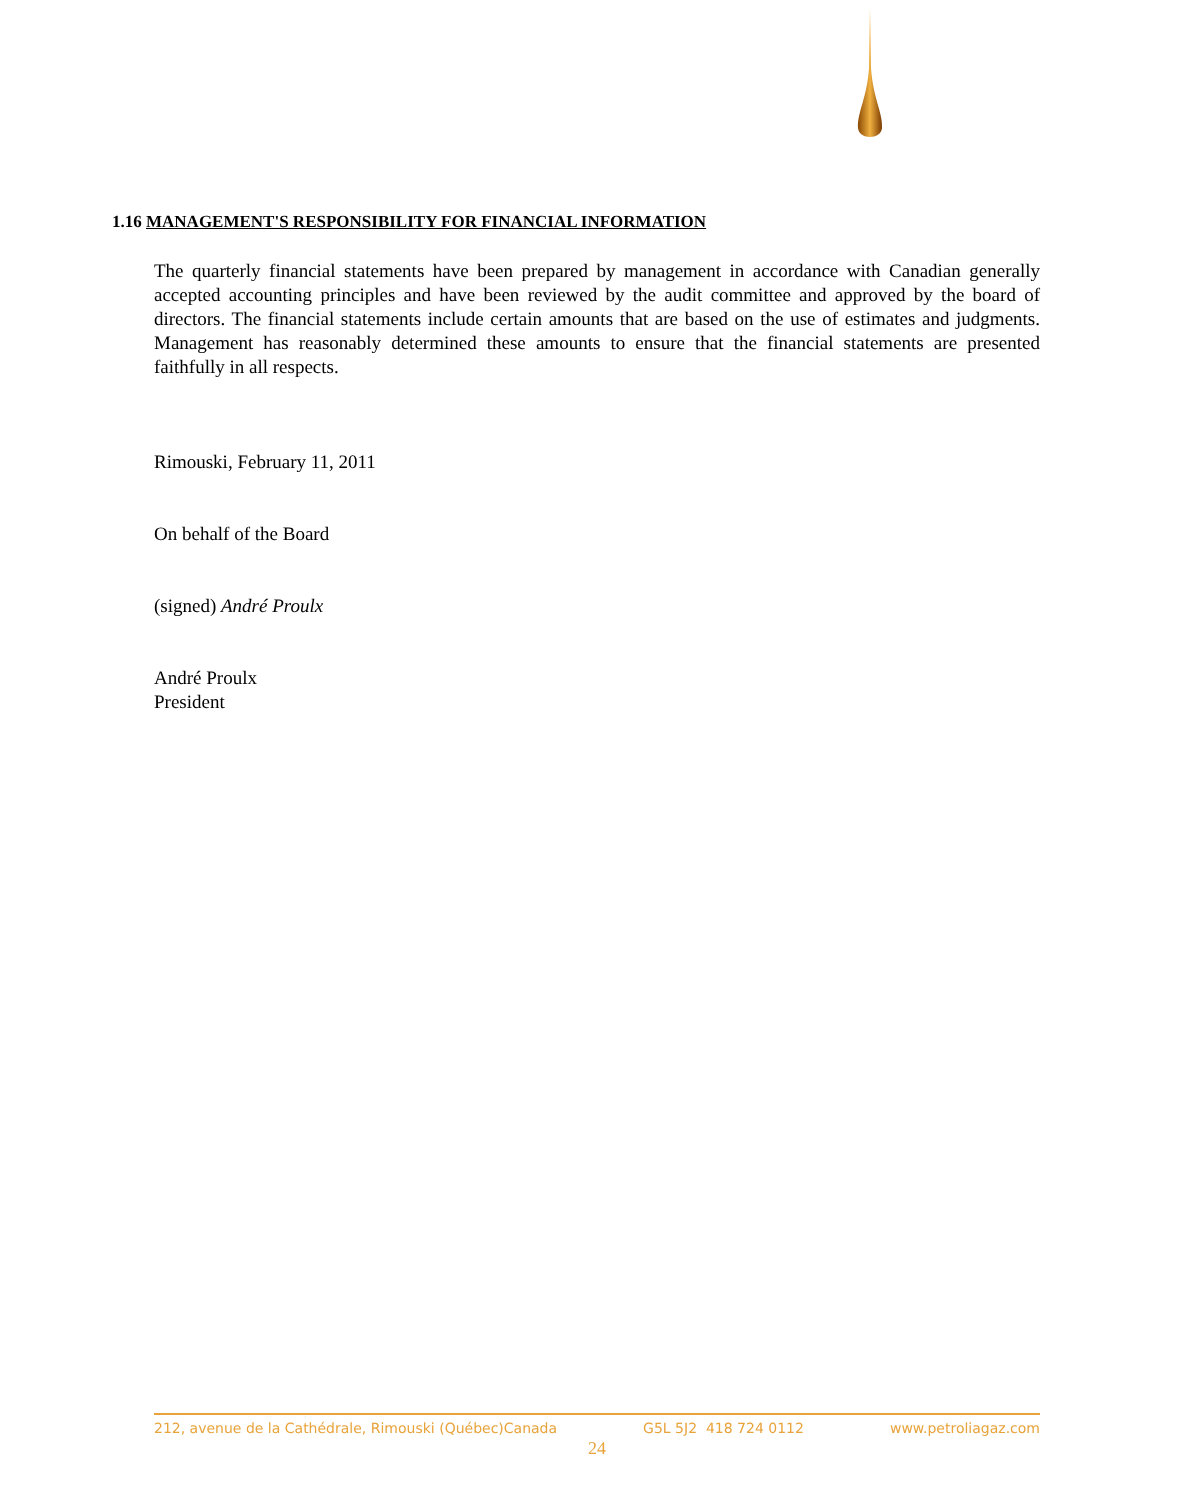1.16 MANAGEMENT'S RESPONSIBILITY FOR FINANCIAL INFORMATION
The quarterly financial statements have been prepared by management in accordance with Canadian generally accepted accounting principles and have been reviewed by the audit committee and approved by the board of directors. The financial statements include certain amounts that are based on the use of estimates and judgments. Management has reasonably determined these amounts to ensure that the financial statements are presented faithfully in all respects.
Rimouski, February 11, 2011
On behalf of the Board
(signed) André Proulx
André Proulx
President
212, avenue de la Cathédrale, Rimouski (Québec)Canada G5L 5J2 418 724 0112 www.petroliagaz.com
24